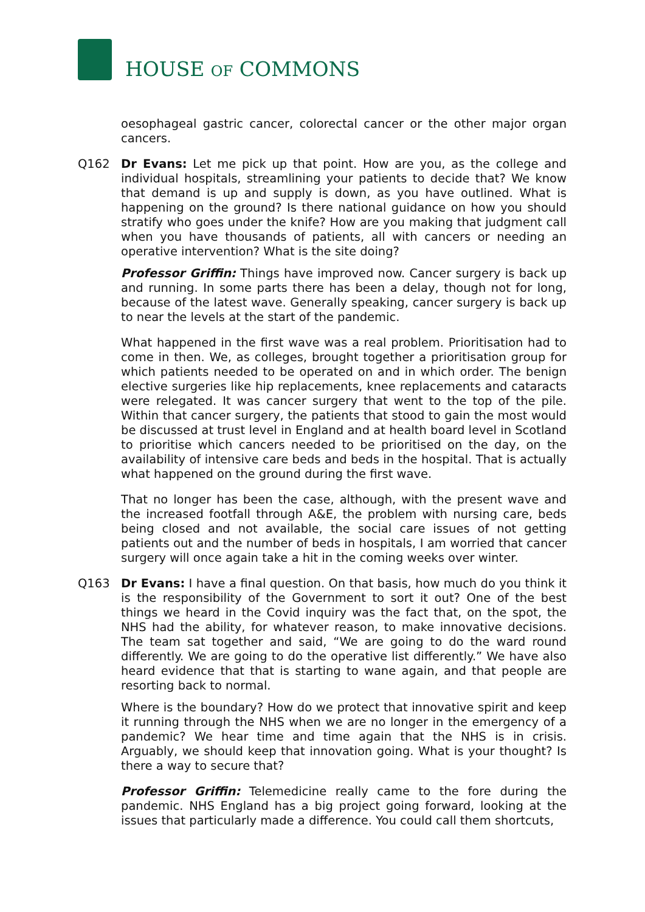HOUSE OF COMMONS
oesophageal gastric cancer, colorectal cancer or the other major organ cancers.
Q162 Dr Evans: Let me pick up that point. How are you, as the college and individual hospitals, streamlining your patients to decide that? We know that demand is up and supply is down, as you have outlined. What is happening on the ground? Is there national guidance on how you should stratify who goes under the knife? How are you making that judgment call when you have thousands of patients, all with cancers or needing an operative intervention? What is the site doing?
Professor Griffin: Things have improved now. Cancer surgery is back up and running. In some parts there has been a delay, though not for long, because of the latest wave. Generally speaking, cancer surgery is back up to near the levels at the start of the pandemic.
What happened in the first wave was a real problem. Prioritisation had to come in then. We, as colleges, brought together a prioritisation group for which patients needed to be operated on and in which order. The benign elective surgeries like hip replacements, knee replacements and cataracts were relegated. It was cancer surgery that went to the top of the pile. Within that cancer surgery, the patients that stood to gain the most would be discussed at trust level in England and at health board level in Scotland to prioritise which cancers needed to be prioritised on the day, on the availability of intensive care beds and beds in the hospital. That is actually what happened on the ground during the first wave.
That no longer has been the case, although, with the present wave and the increased footfall through A&E, the problem with nursing care, beds being closed and not available, the social care issues of not getting patients out and the number of beds in hospitals, I am worried that cancer surgery will once again take a hit in the coming weeks over winter.
Q163 Dr Evans: I have a final question. On that basis, how much do you think it is the responsibility of the Government to sort it out? One of the best things we heard in the Covid inquiry was the fact that, on the spot, the NHS had the ability, for whatever reason, to make innovative decisions. The team sat together and said, “We are going to do the ward round differently. We are going to do the operative list differently.” We have also heard evidence that that is starting to wane again, and that people are resorting back to normal.
Where is the boundary? How do we protect that innovative spirit and keep it running through the NHS when we are no longer in the emergency of a pandemic? We hear time and time again that the NHS is in crisis. Arguably, we should keep that innovation going. What is your thought? Is there a way to secure that?
Professor Griffin: Telemedicine really came to the fore during the pandemic. NHS England has a big project going forward, looking at the issues that particularly made a difference. You could call them shortcuts,